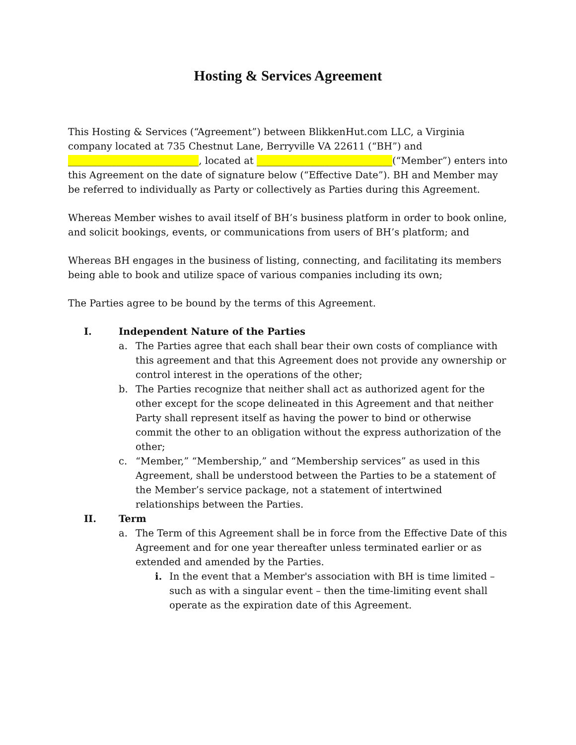Hosting & Services Agreement
This Hosting & Services (“Agreement”) between BlikkenHut.com LLC, a Virginia company located at 735 Chestnut Lane, Berryville VA 22611 (“BH”) and ___________________________, located at ____________________________(“Member”) enters into this Agreement on the date of signature below (“Effective Date”). BH and Member may be referred to individually as Party or collectively as Parties during this Agreement.
Whereas Member wishes to avail itself of BH’s business platform in order to book online, and solicit bookings, events, or communications from users of BH’s platform; and
Whereas BH engages in the business of listing, connecting, and facilitating its members being able to book and utilize space of various companies including its own;
The Parties agree to be bound by the terms of this Agreement.
I. Independent Nature of the Parties
a. The Parties agree that each shall bear their own costs of compliance with this agreement and that this Agreement does not provide any ownership or control interest in the operations of the other;
b. The Parties recognize that neither shall act as authorized agent for the other except for the scope delineated in this Agreement and that neither Party shall represent itself as having the power to bind or otherwise commit the other to an obligation without the express authorization of the other;
c. “Member,” “Membership,” and “Membership services” as used in this Agreement, shall be understood between the Parties to be a statement of the Member’s service package, not a statement of intertwined relationships between the Parties.
II. Term
a. The Term of this Agreement shall be in force from the Effective Date of this Agreement and for one year thereafter unless terminated earlier or as extended and amended by the Parties.
i. In the event that a Member's association with BH is time limited – such as with a singular event – then the time-limiting event shall operate as the expiration date of this Agreement.